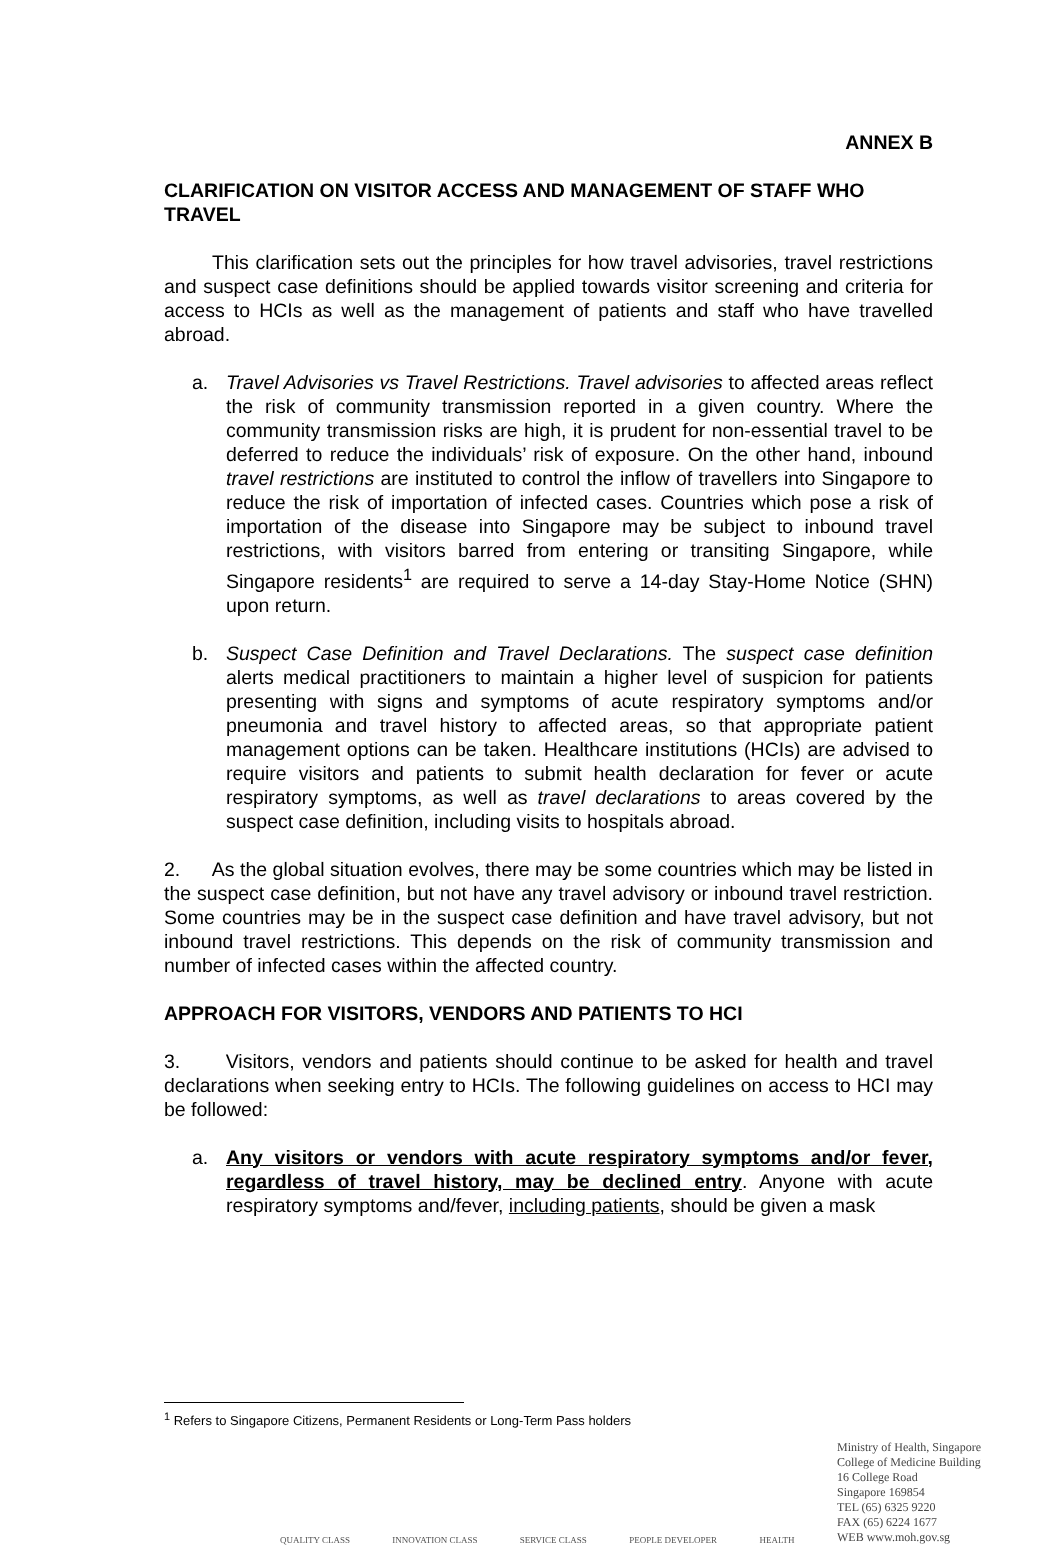ANNEX B
CLARIFICATION ON VISITOR ACCESS AND MANAGEMENT OF STAFF WHO TRAVEL
This clarification sets out the principles for how travel advisories, travel restrictions and suspect case definitions should be applied towards visitor screening and criteria for access to HCIs as well as the management of patients and staff who have travelled abroad.
a. Travel Advisories vs Travel Restrictions. Travel advisories to affected areas reflect the risk of community transmission reported in a given country. Where the community transmission risks are high, it is prudent for non-essential travel to be deferred to reduce the individuals’ risk of exposure. On the other hand, inbound travel restrictions are instituted to control the inflow of travellers into Singapore to reduce the risk of importation of infected cases. Countries which pose a risk of importation of the disease into Singapore may be subject to inbound travel restrictions, with visitors barred from entering or transiting Singapore, while Singapore residents<sup>1</sup> are required to serve a 14-day Stay-Home Notice (SHN) upon return.
b. Suspect Case Definition and Travel Declarations. The suspect case definition alerts medical practitioners to maintain a higher level of suspicion for patients presenting with signs and symptoms of acute respiratory symptoms and/or pneumonia and travel history to affected areas, so that appropriate patient management options can be taken. Healthcare institutions (HCIs) are advised to require visitors and patients to submit health declaration for fever or acute respiratory symptoms, as well as travel declarations to areas covered by the suspect case definition, including visits to hospitals abroad.
2. As the global situation evolves, there may be some countries which may be listed in the suspect case definition, but not have any travel advisory or inbound travel restriction. Some countries may be in the suspect case definition and have travel advisory, but not inbound travel restrictions. This depends on the risk of community transmission and number of infected cases within the affected country.
APPROACH FOR VISITORS, VENDORS AND PATIENTS TO HCI
3. Visitors, vendors and patients should continue to be asked for health and travel declarations when seeking entry to HCIs. The following guidelines on access to HCI may be followed:
a. Any visitors or vendors with acute respiratory symptoms and/or fever, regardless of travel history, may be declined entry. Anyone with acute respiratory symptoms and/fever, including patients, should be given a mask
<sup>1</sup> Refers to Singapore Citizens, Permanent Residents or Long-Term Pass holders
QUALITY CLASS INNOVATION CLASS SERVICE CLASS PEOPLE DEVELOPER HEALTH
Ministry of Health, Singapore
College of Medicine Building
16 College Road
Singapore 169854
TEL (65) 6325 9220
FAX (65) 6224 1677
WEB www.moh.gov.sg